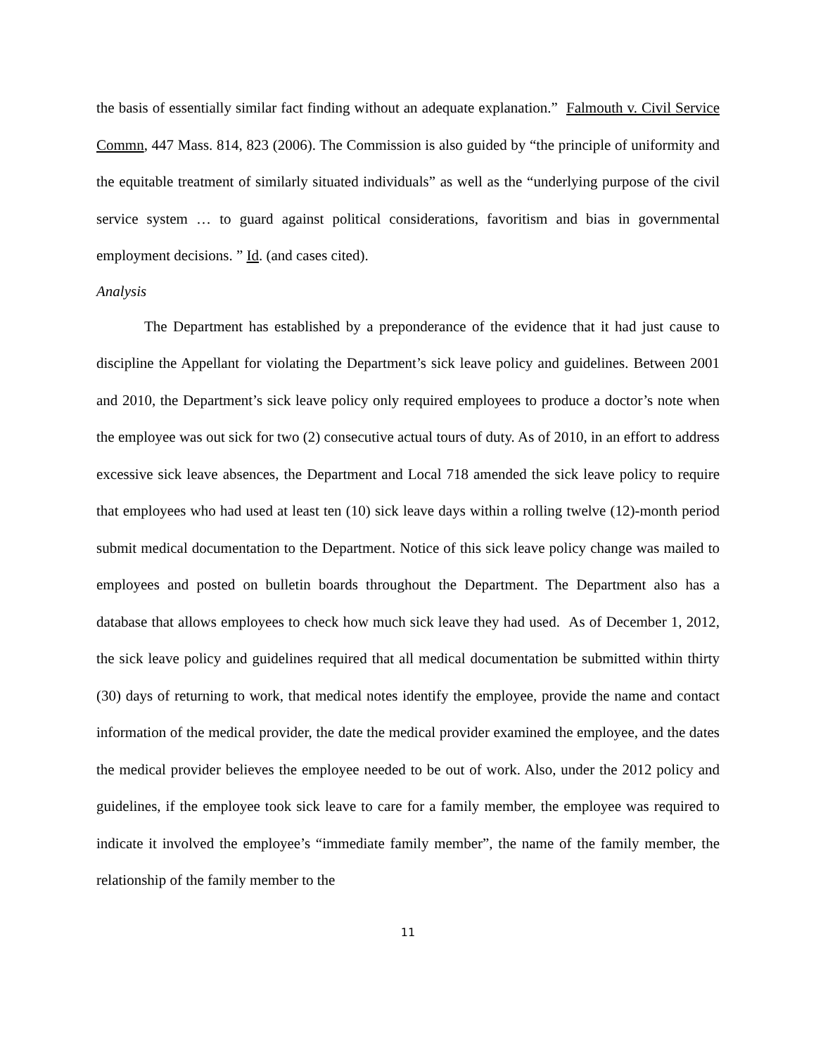the basis of essentially similar fact finding without an adequate explanation.” Falmouth v. Civil Service Commn, 447 Mass. 814, 823 (2006). The Commission is also guided by “the principle of uniformity and the equitable treatment of similarly situated individuals” as well as the “underlying purpose of the civil service system … to guard against political considerations, favoritism and bias in governmental employment decisions. ” Id. (and cases cited).
Analysis
The Department has established by a preponderance of the evidence that it had just cause to discipline the Appellant for violating the Department’s sick leave policy and guidelines. Between 2001 and 2010, the Department’s sick leave policy only required employees to produce a doctor’s note when the employee was out sick for two (2) consecutive actual tours of duty. As of 2010, in an effort to address excessive sick leave absences, the Department and Local 718 amended the sick leave policy to require that employees who had used at least ten (10) sick leave days within a rolling twelve (12)-month period submit medical documentation to the Department. Notice of this sick leave policy change was mailed to employees and posted on bulletin boards throughout the Department. The Department also has a database that allows employees to check how much sick leave they had used. As of December 1, 2012, the sick leave policy and guidelines required that all medical documentation be submitted within thirty (30) days of returning to work, that medical notes identify the employee, provide the name and contact information of the medical provider, the date the medical provider examined the employee, and the dates the medical provider believes the employee needed to be out of work. Also, under the 2012 policy and guidelines, if the employee took sick leave to care for a family member, the employee was required to indicate it involved the employee’s “immediate family member”, the name of the family member, the relationship of the family member to the
11